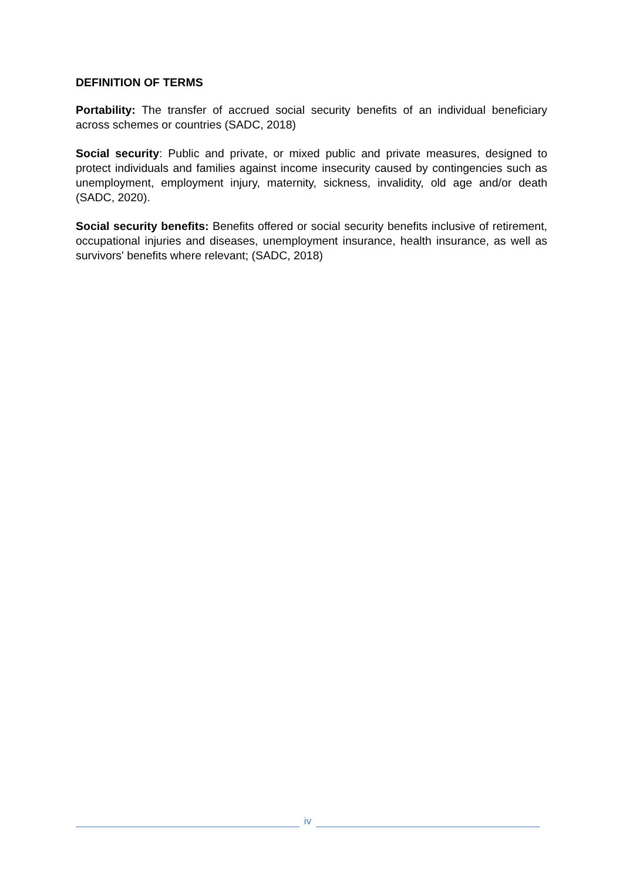DEFINITION OF TERMS
Portability: The transfer of accrued social security benefits of an individual beneficiary across schemes or countries (SADC, 2018)
Social security: Public and private, or mixed public and private measures, designed to protect individuals and families against income insecurity caused by contingencies such as unemployment, employment injury, maternity, sickness, invalidity, old age and/or death (SADC, 2020).
Social security benefits: Benefits offered or social security benefits inclusive of retirement, occupational injuries and diseases, unemployment insurance, health insurance, as well as survivors' benefits where relevant; (SADC, 2018)
iv